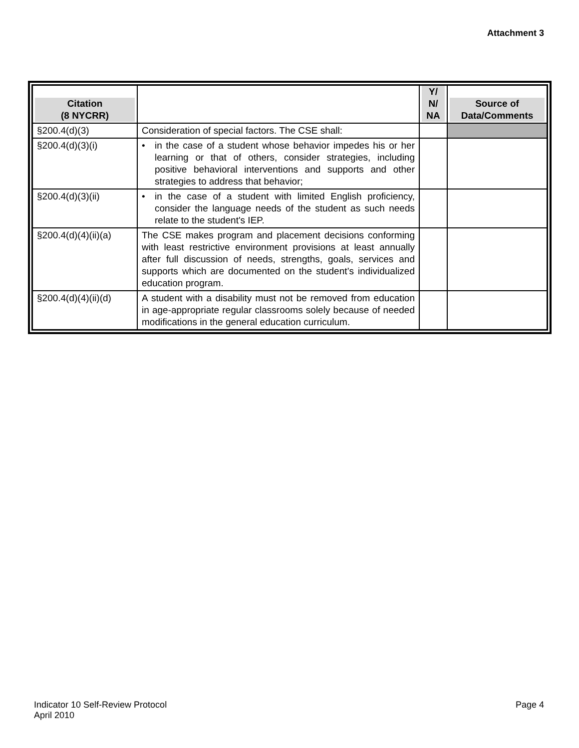Attachment 3
| Citation (8 NYCRR) | | Y/ N/ NA | Source of Data/Comments |
| --- | --- | --- | --- |
| §200.4(d)(3) | Consideration of special factors. The CSE shall: | | |
| §200.4(d)(3)(i) | • in the case of a student whose behavior impedes his or her learning or that of others, consider strategies, including positive behavioral interventions and supports and other strategies to address that behavior; | | |
| §200.4(d)(3)(ii) | • in the case of a student with limited English proficiency, consider the language needs of the student as such needs relate to the student's IEP. | | |
| §200.4(d)(4)(ii)(a) | The CSE makes program and placement decisions conforming with least restrictive environment provisions at least annually after full discussion of needs, strengths, goals, services and supports which are documented on the student’s individualized education program. | | |
| §200.4(d)(4)(ii)(d) | A student with a disability must not be removed from education in age-appropriate regular classrooms solely because of needed modifications in the general education curriculum. | | |
Indicator 10 Self-Review Protocol
April 2010
Page 4